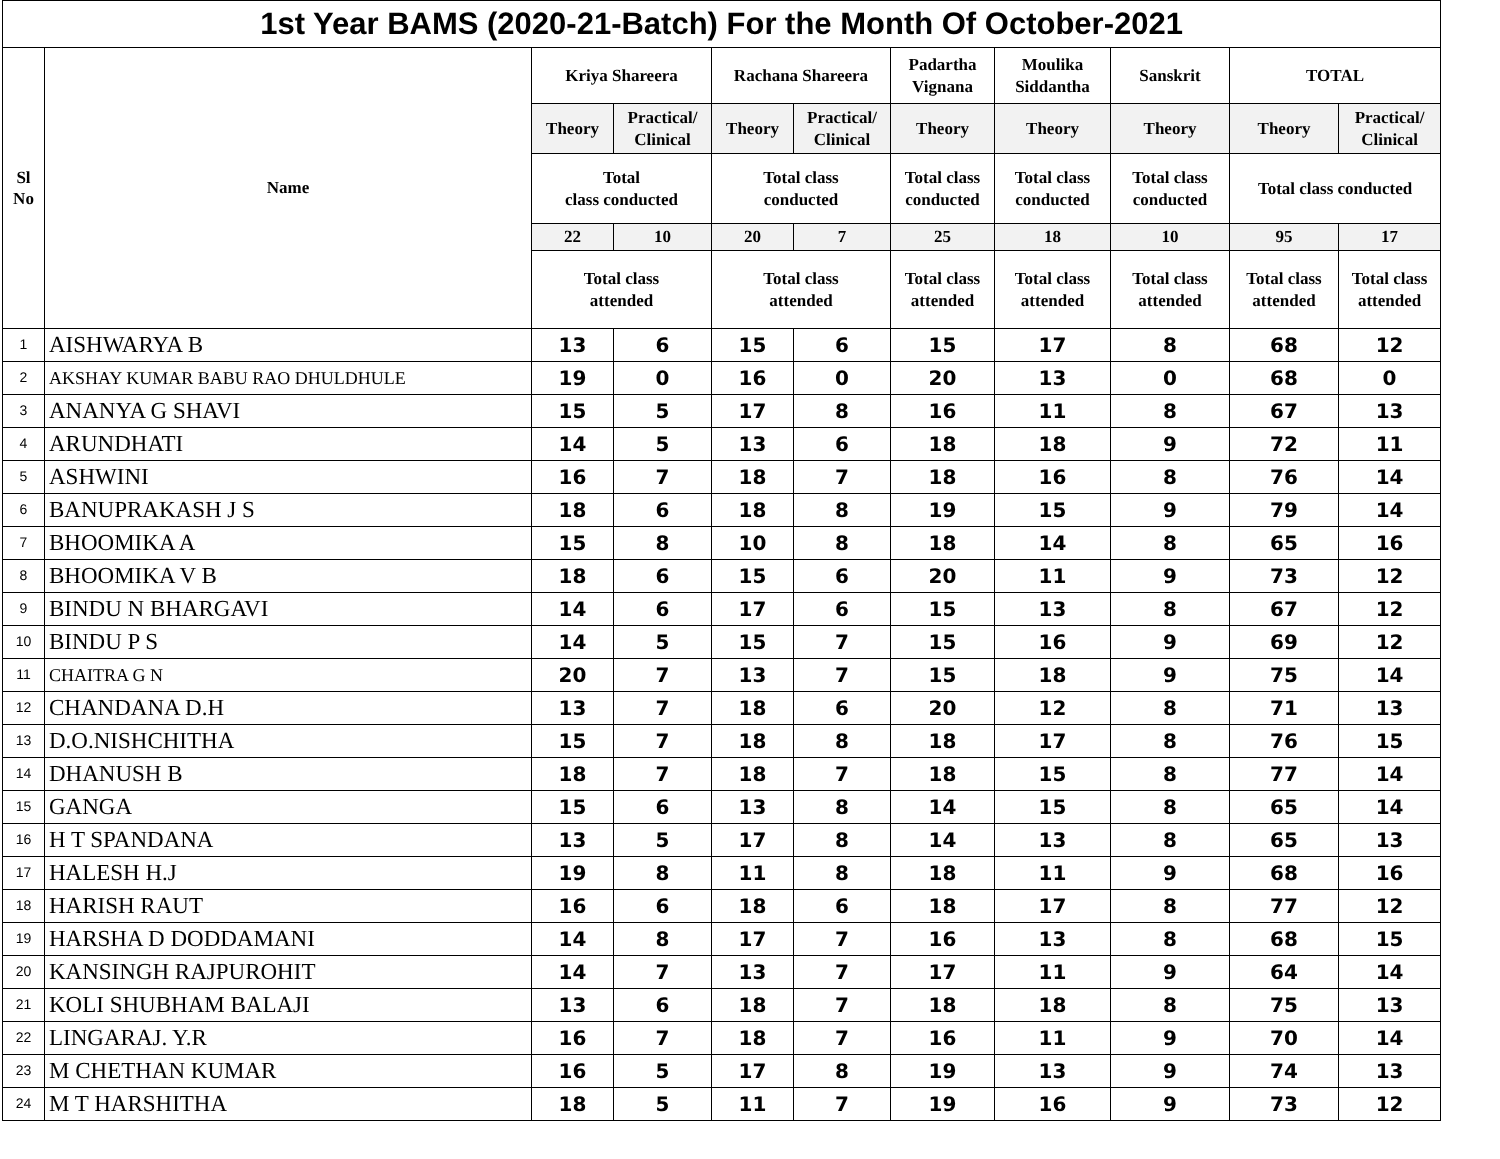| 1st Year BAMS (2020-21-Batch) For the Month Of October-2021 | | | | | | | | | | |
| --- | --- | --- | --- | --- | --- | --- | --- | --- | --- | --- |
| Sl No | Name | Kriya Shareera | | Rachana Shareera | | Padartha Vignana | Moulika Siddantha | Sanskrit | TOTAL | |
| | | Theory | Practical/ Clinical | Theory | Practical/ Clinical | Theory | Theory | Theory | Theory | Practical/ Clinical |
| | | Total class conducted | | Total class conducted | | Total class conducted | Total class conducted | Total class conducted | Total class conducted | |
| | | 22 | 10 | 20 | 7 | 25 | 18 | 10 | 95 | 17 |
| | | Total class attended | | Total class attended | | Total class attended | Total class attended | Total class attended | Total class attended | Total class attended |
| 1 | AISHWARYA B | 13 | 6 | 15 | 6 | 15 | 17 | 8 | 68 | 12 |
| 2 | AKSHAY KUMAR BABU RAO DHULDHULE | 19 | 0 | 16 | 0 | 20 | 13 | 0 | 68 | 0 |
| 3 | ANANYA G SHAVI | 15 | 5 | 17 | 8 | 16 | 11 | 8 | 67 | 13 |
| 4 | ARUNDHATI | 14 | 5 | 13 | 6 | 18 | 18 | 9 | 72 | 11 |
| 5 | ASHWINI | 16 | 7 | 18 | 7 | 18 | 16 | 8 | 76 | 14 |
| 6 | BANUPRAKASH J S | 18 | 6 | 18 | 8 | 19 | 15 | 9 | 79 | 14 |
| 7 | BHOOMIKA A | 15 | 8 | 10 | 8 | 18 | 14 | 8 | 65 | 16 |
| 8 | BHOOMIKA V B | 18 | 6 | 15 | 6 | 20 | 11 | 9 | 73 | 12 |
| 9 | BINDU N BHARGAVI | 14 | 6 | 17 | 6 | 15 | 13 | 8 | 67 | 12 |
| 10 | BINDU P S | 14 | 5 | 15 | 7 | 15 | 16 | 9 | 69 | 12 |
| 11 | CHAITRA G N | 20 | 7 | 13 | 7 | 15 | 18 | 9 | 75 | 14 |
| 12 | CHANDANA D.H | 13 | 7 | 18 | 6 | 20 | 12 | 8 | 71 | 13 |
| 13 | D.O.NISHCHITHA | 15 | 7 | 18 | 8 | 18 | 17 | 8 | 76 | 15 |
| 14 | DHANUSH B | 18 | 7 | 18 | 7 | 18 | 15 | 8 | 77 | 14 |
| 15 | GANGA | 15 | 6 | 13 | 8 | 14 | 15 | 8 | 65 | 14 |
| 16 | H T SPANDANA | 13 | 5 | 17 | 8 | 14 | 13 | 8 | 65 | 13 |
| 17 | HALESH H.J | 19 | 8 | 11 | 8 | 18 | 11 | 9 | 68 | 16 |
| 18 | HARISH RAUT | 16 | 6 | 18 | 6 | 18 | 17 | 8 | 77 | 12 |
| 19 | HARSHA D DODDAMANI | 14 | 8 | 17 | 7 | 16 | 13 | 8 | 68 | 15 |
| 20 | KANSINGH RAJPUROHIT | 14 | 7 | 13 | 7 | 17 | 11 | 9 | 64 | 14 |
| 21 | KOLI SHUBHAM BALAJI | 13 | 6 | 18 | 7 | 18 | 18 | 8 | 75 | 13 |
| 22 | LINGARAJ. Y.R | 16 | 7 | 18 | 7 | 16 | 11 | 9 | 70 | 14 |
| 23 | M CHETHAN KUMAR | 16 | 5 | 17 | 8 | 19 | 13 | 9 | 74 | 13 |
| 24 | M T HARSHITHA | 18 | 5 | 11 | 7 | 19 | 16 | 9 | 73 | 12 |